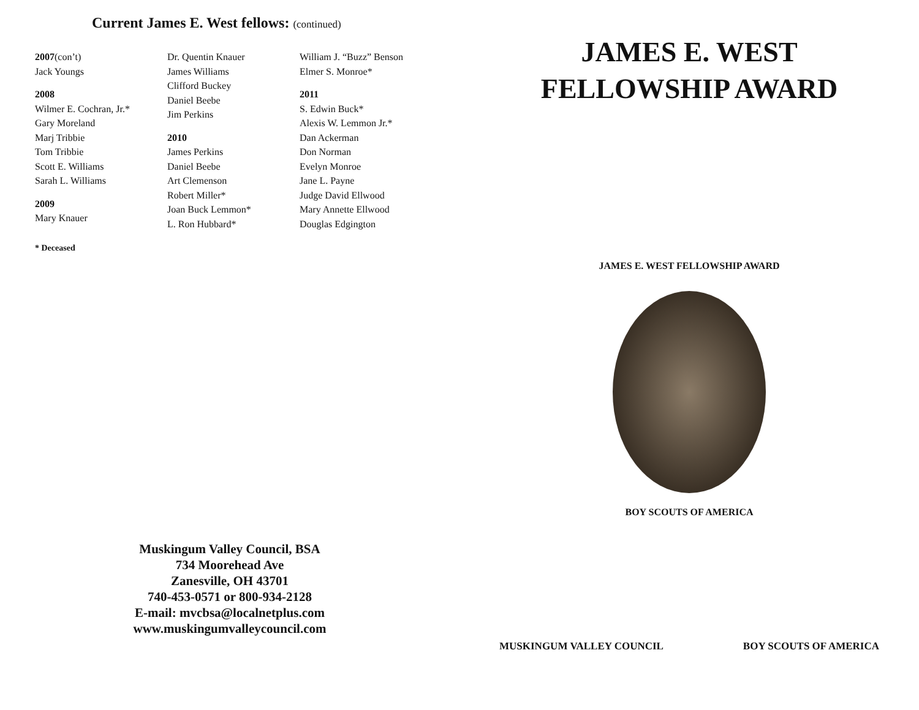Current James E. West fellows: (continued)
2007(con’t)
Jack Youngs
2008
Wilmer E. Cochran, Jr.*
Gary Moreland
Marj Tribbie
Tom Tribbie
Scott E. Williams
Sarah L. Williams
2009
Mary Knauer
Dr. Quentin Knauer
James Williams
Clifford Buckey
Daniel Beebe
Jim Perkins
2010
James Perkins
Daniel Beebe
Art Clemenson
Robert Miller*
Joan Buck Lemmon*
L. Ron Hubbard*
William J. “Buzz” Benson
Elmer S. Monroe*
2011
S. Edwin Buck*
Alexis W. Lemmon Jr.*
Dan Ackerman
Don Norman
Evelyn Monroe
Jane L. Payne
Judge David Ellwood
Mary Annette Ellwood
Douglas Edgington
* Deceased
Muskingum Valley Council, BSA
734 Moorehead Ave
Zanesville, OH 43701
740-453-0571 or 800-934-2128
E-mail: mvcbsa@localnetplus.com
www.muskingumvalleycouncil.com
JAMES E. WEST
FELLOWSHIP AWARD
JAMES E. WEST FELLOWSHIP AWARD
BOY SCOUTS OF AMERICA
MUSKINGUM VALLEY COUNCIL BOY SCOUTS OF AMERICA